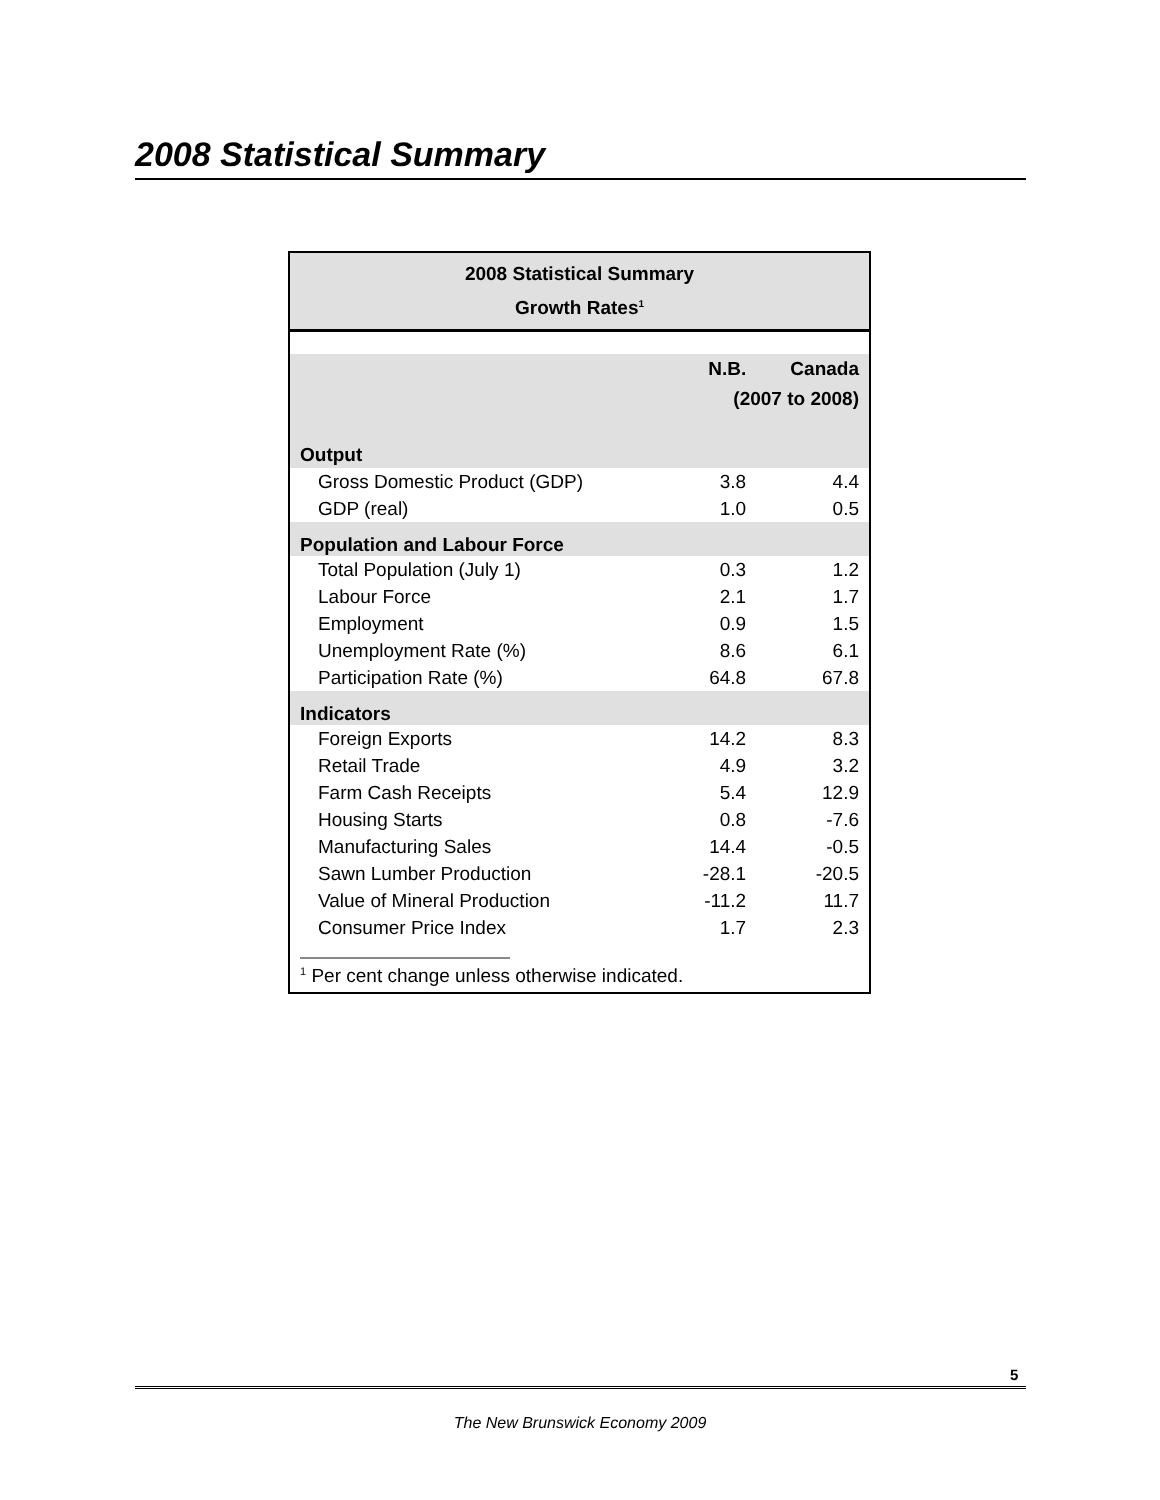2008 Statistical Summary
2008 Statistical Summary
Growth Rates<sup>1</sup>
| | N.B. | Canada |
| --- | --- | --- |
| | (2007 to 2008) | |
| Output | | |
| Gross Domestic Product (GDP) | 3.8 | 4.4 |
| GDP (real) | 1.0 | 0.5 |
| Population and Labour Force | | |
| Total Population (July 1) | 0.3 | 1.2 |
| Labour Force | 2.1 | 1.7 |
| Employment | 0.9 | 1.5 |
| Unemployment Rate (%) | 8.6 | 6.1 |
| Participation Rate (%) | 64.8 | 67.8 |
| Indicators | | |
| Foreign Exports | 14.2 | 8.3 |
| Retail Trade | 4.9 | 3.2 |
| Farm Cash Receipts | 5.4 | 12.9 |
| Housing Starts | 0.8 | -7.6 |
| Manufacturing Sales | 14.4 | -0.5 |
| Sawn Lumber Production | -28.1 | -20.5 |
| Value of Mineral Production | -11.2 | 11.7 |
| Consumer Price Index | 1.7 | 2.3 |
<sup>1</sup> Per cent change unless otherwise indicated.
5
The New Brunswick Economy 2009